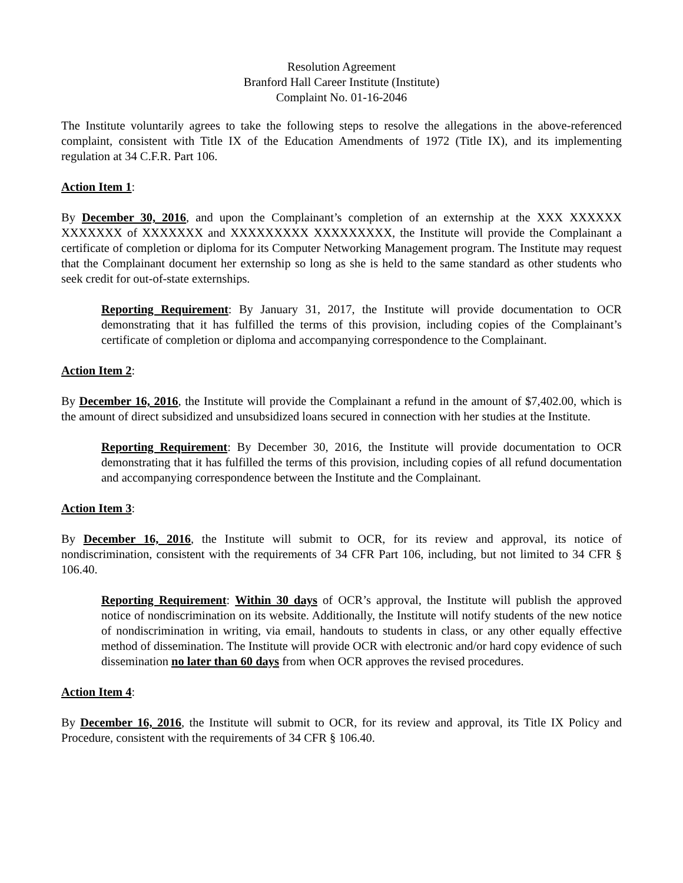Resolution Agreement
Branford Hall Career Institute (Institute)
Complaint No. 01-16-2046
The Institute voluntarily agrees to take the following steps to resolve the allegations in the above-referenced complaint, consistent with Title IX of the Education Amendments of 1972 (Title IX), and its implementing regulation at 34 C.F.R. Part 106.
Action Item 1:
By December 30, 2016, and upon the Complainant’s completion of an externship at the XXX XXXXXX XXXXXXX of XXXXXXX and XXXXXXXXX XXXXXXXXX, the Institute will provide the Complainant a certificate of completion or diploma for its Computer Networking Management program. The Institute may request that the Complainant document her externship so long as she is held to the same standard as other students who seek credit for out-of-state externships.
Reporting Requirement: By January 31, 2017, the Institute will provide documentation to OCR demonstrating that it has fulfilled the terms of this provision, including copies of the Complainant’s certificate of completion or diploma and accompanying correspondence to the Complainant.
Action Item 2:
By December 16, 2016, the Institute will provide the Complainant a refund in the amount of $7,402.00, which is the amount of direct subsidized and unsubsidized loans secured in connection with her studies at the Institute.
Reporting Requirement: By December 30, 2016, the Institute will provide documentation to OCR demonstrating that it has fulfilled the terms of this provision, including copies of all refund documentation and accompanying correspondence between the Institute and the Complainant.
Action Item 3:
By December 16, 2016, the Institute will submit to OCR, for its review and approval, its notice of nondiscrimination, consistent with the requirements of 34 CFR Part 106, including, but not limited to 34 CFR § 106.40.
Reporting Requirement: Within 30 days of OCR’s approval, the Institute will publish the approved notice of nondiscrimination on its website. Additionally, the Institute will notify students of the new notice of nondiscrimination in writing, via email, handouts to students in class, or any other equally effective method of dissemination. The Institute will provide OCR with electronic and/or hard copy evidence of such dissemination no later than 60 days from when OCR approves the revised procedures.
Action Item 4:
By December 16, 2016, the Institute will submit to OCR, for its review and approval, its Title IX Policy and Procedure, consistent with the requirements of 34 CFR § 106.40.